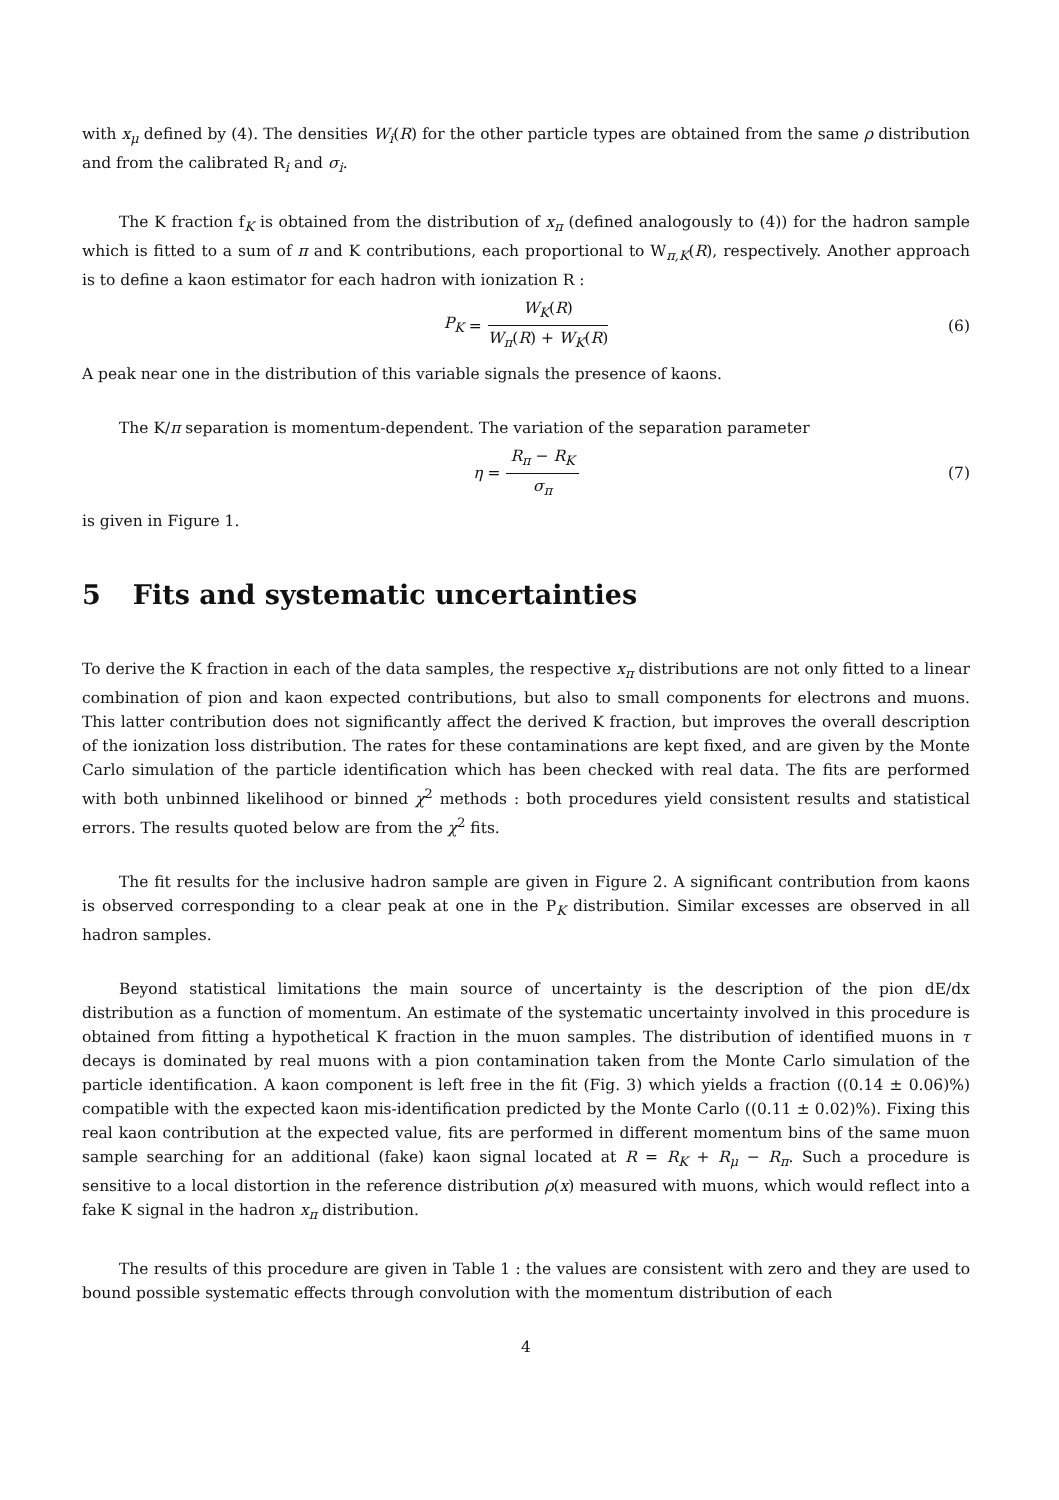with x<sub>μ</sub> defined by (4). The densities W<sub>i</sub>(R) for the other particle types are obtained from the same ρ distribution and from the calibrated R<sub>i</sub> and σ<sub>i</sub>.
The K fraction f<sub>K</sub> is obtained from the distribution of x<sub>π</sub> (defined analogously to (4)) for the hadron sample which is fitted to a sum of π and K contributions, each proportional to W<sub>π,K</sub>(R), respectively. Another approach is to define a kaon estimator for each hadron with ionization R :
P<sub>K</sub> = W<sub>K</sub>(R) W<sub>π</sub>(R) + W<sub>K</sub>(R) (6)
A peak near one in the distribution of this variable signals the presence of kaons.
The K/π separation is momentum-dependent. The variation of the separation parameter
η = R<sub>π</sub> − R<sub>K</sub> σ<sub>π</sub> (7)
is given in Figure 1.
5 Fits and systematic uncertainties
To derive the K fraction in each of the data samples, the respective x<sub>π</sub> distributions are not only fitted to a linear combination of pion and kaon expected contributions, but also to small components for electrons and muons. This latter contribution does not significantly affect the derived K fraction, but improves the overall description of the ionization loss distribution. The rates for these contaminations are kept fixed, and are given by the Monte Carlo simulation of the particle identification which has been checked with real data. The fits are performed with both unbinned likelihood or binned χ<sup>2</sup> methods : both procedures yield consistent results and statistical errors. The results quoted below are from the χ<sup>2</sup> fits.
The fit results for the inclusive hadron sample are given in Figure 2. A significant contribution from kaons is observed corresponding to a clear peak at one in the P<sub>K</sub> distribution. Similar excesses are observed in all hadron samples.
Beyond statistical limitations the main source of uncertainty is the description of the pion dE/dx distribution as a function of momentum. An estimate of the systematic uncertainty involved in this procedure is obtained from fitting a hypothetical K fraction in the muon samples. The distribution of identified muons in τ decays is dominated by real muons with a pion contamination taken from the Monte Carlo simulation of the particle identification. A kaon component is left free in the fit (Fig. 3) which yields a fraction ((0.14 ± 0.06)%) compatible with the expected kaon mis-identification predicted by the Monte Carlo ((0.11 ± 0.02)%). Fixing this real kaon contribution at the expected value, fits are performed in different momentum bins of the same muon sample searching for an additional (fake) kaon signal located at R = R<sub>K</sub> + R<sub>μ</sub> − R<sub>π</sub>. Such a procedure is sensitive to a local distortion in the reference distribution ρ(x) measured with muons, which would reflect into a fake K signal in the hadron x<sub>π</sub> distribution.
The results of this procedure are given in Table 1 : the values are consistent with zero and they are used to bound possible systematic effects through convolution with the momentum distribution of each
4